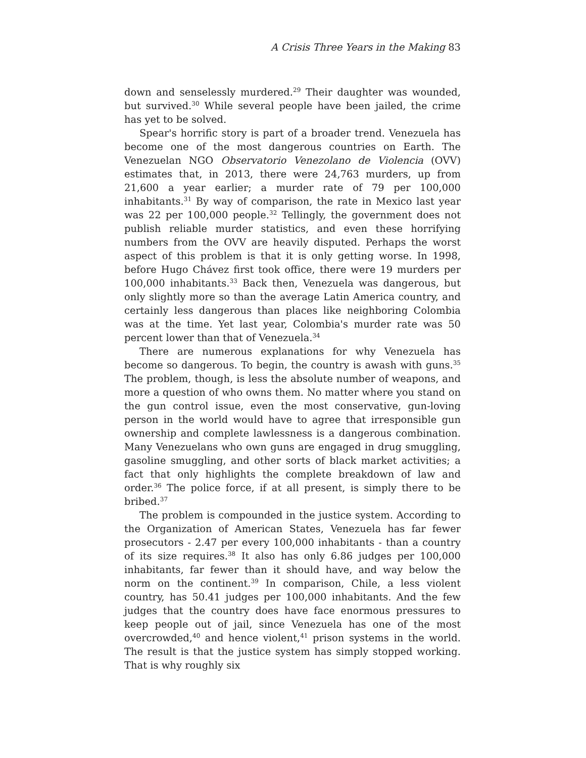A Crisis Three Years in the Making 83
down and senselessly murdered.<sup>29</sup> Their daughter was wounded, but survived.<sup>30</sup> While several people have been jailed, the crime has yet to be solved.
Spear's horrific story is part of a broader trend. Venezuela has become one of the most dangerous countries on Earth. The Venezuelan NGO Observatorio Venezolano de Violencia (OVV) estimates that, in 2013, there were 24,763 murders, up from 21,600 a year earlier; a murder rate of 79 per 100,000 inhabitants.<sup>31</sup> By way of comparison, the rate in Mexico last year was 22 per 100,000 people.<sup>32</sup> Tellingly, the government does not publish reliable murder statistics, and even these horrifying numbers from the OVV are heavily disputed. Perhaps the worst aspect of this problem is that it is only getting worse. In 1998, before Hugo Chávez first took office, there were 19 murders per 100,000 inhabitants.<sup>33</sup> Back then, Venezuela was dangerous, but only slightly more so than the average Latin America country, and certainly less dangerous than places like neighboring Colombia was at the time. Yet last year, Colombia's murder rate was 50 percent lower than that of Venezuela.<sup>34</sup>
There are numerous explanations for why Venezuela has become so dangerous. To begin, the country is awash with guns.<sup>35</sup> The problem, though, is less the absolute number of weapons, and more a question of who owns them. No matter where you stand on the gun control issue, even the most conservative, gun-loving person in the world would have to agree that irresponsible gun ownership and complete lawlessness is a dangerous combination. Many Venezuelans who own guns are engaged in drug smuggling, gasoline smuggling, and other sorts of black market activities; a fact that only highlights the complete breakdown of law and order.<sup>36</sup> The police force, if at all present, is simply there to be bribed.<sup>37</sup>
The problem is compounded in the justice system. According to the Organization of American States, Venezuela has far fewer prosecutors - 2.47 per every 100,000 inhabitants - than a country of its size requires.<sup>38</sup> It also has only 6.86 judges per 100,000 inhabitants, far fewer than it should have, and way below the norm on the continent.<sup>39</sup> In comparison, Chile, a less violent country, has 50.41 judges per 100,000 inhabitants. And the few judges that the country does have face enormous pressures to keep people out of jail, since Venezuela has one of the most overcrowded,<sup>40</sup> and hence violent,<sup>41</sup> prison systems in the world. The result is that the justice system has simply stopped working. That is why roughly six